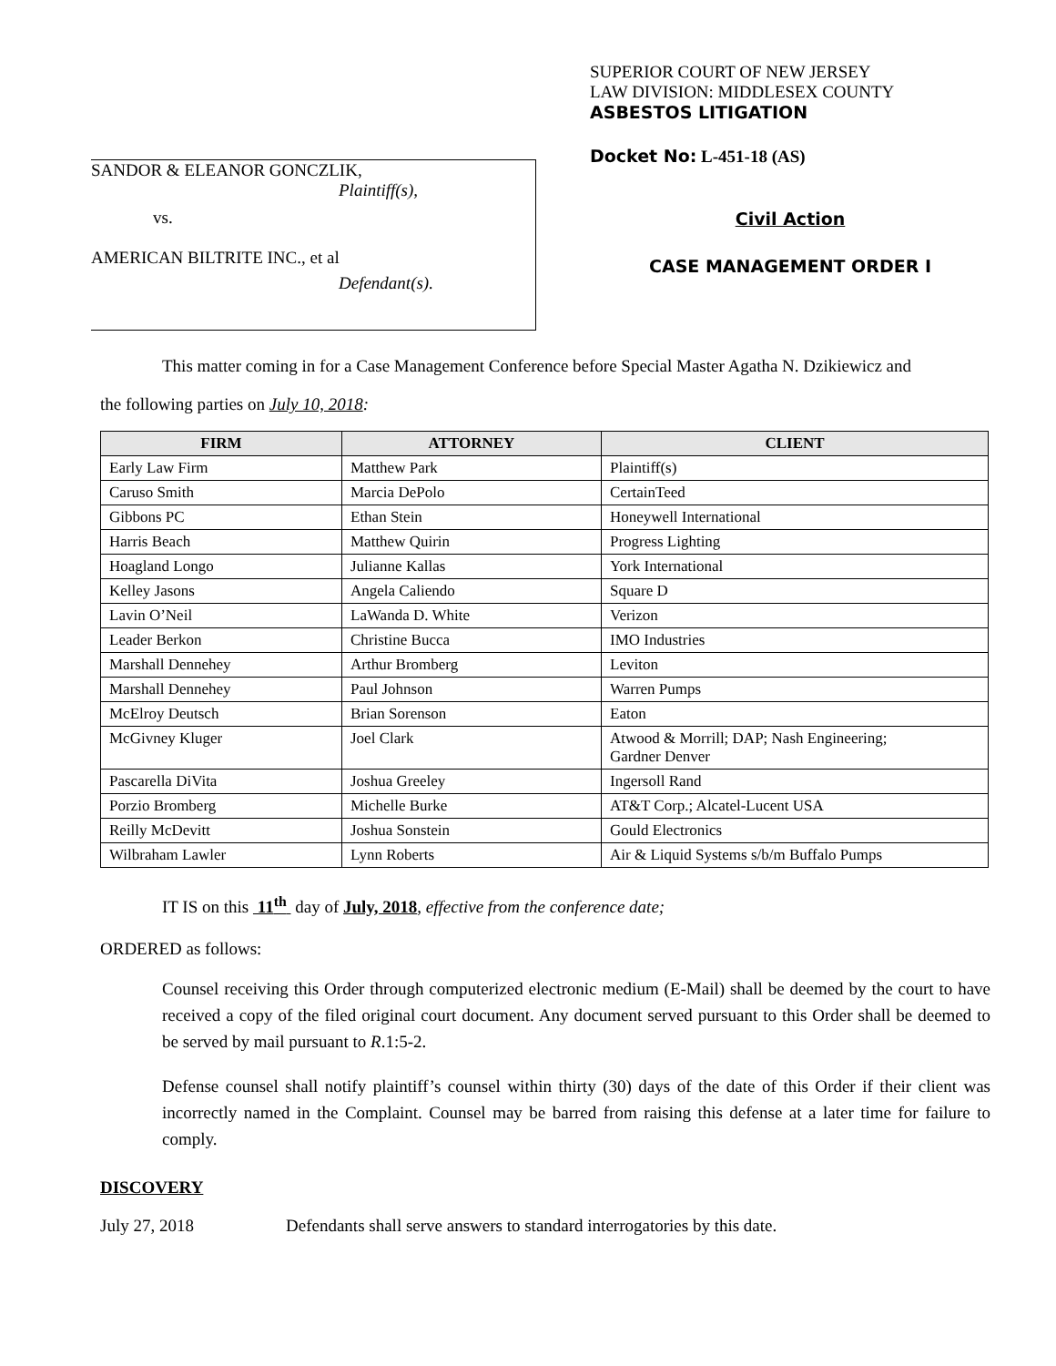SANDOR & ELEANOR GONCZLIK,
Plaintiff(s),
vs.
AMERICAN BILTRITE INC., et al
Defendant(s).
SUPERIOR COURT OF NEW JERSEY
LAW DIVISION: MIDDLESEX COUNTY
ASBESTOS LITIGATION
Docket No: L-451-18 (AS)
Civil Action
CASE MANAGEMENT ORDER I
This matter coming in for a Case Management Conference before Special Master Agatha N. Dzikiewicz and
the following parties on July 10, 2018:
| FIRM | ATTORNEY | CLIENT |
| --- | --- | --- |
| Early Law Firm | Matthew Park | Plaintiff(s) |
| Caruso Smith | Marcia DePolo | CertainTeed |
| Gibbons PC | Ethan Stein | Honeywell International |
| Harris Beach | Matthew Quirin | Progress Lighting |
| Hoagland Longo | Julianne Kallas | York International |
| Kelley Jasons | Angela Caliendo | Square D |
| Lavin O’Neil | LaWanda D. White | Verizon |
| Leader Berkon | Christine Bucca | IMO Industries |
| Marshall Dennehey | Arthur Bromberg | Leviton |
| Marshall Dennehey | Paul Johnson | Warren Pumps |
| McElroy Deutsch | Brian Sorenson | Eaton |
| McGivney Kluger | Joel Clark | Atwood & Morrill; DAP; Nash Engineering; Gardner Denver |
| Pascarella DiVita | Joshua Greeley | Ingersoll Rand |
| Porzio Bromberg | Michelle Burke | AT&T Corp.; Alcatel-Lucent USA |
| Reilly McDevitt | Joshua Sonstein | Gould Electronics |
| Wilbraham Lawler | Lynn Roberts | Air & Liquid Systems s/b/m Buffalo Pumps |
IT IS on this 11<sup>th</sup> day of July, 2018, effective from the conference date;
ORDERED as follows:
Counsel receiving this Order through computerized electronic medium (E-Mail) shall be deemed by the court to have received a copy of the filed original court document. Any document served pursuant to this Order shall be deemed to be served by mail pursuant to R.1:5-2.
Defense counsel shall notify plaintiff’s counsel within thirty (30) days of the date of this Order if their client was incorrectly named in the Complaint. Counsel may be barred from raising this defense at a later time for failure to comply.
DISCOVERY
July 27, 2018 Defendants shall serve answers to standard interrogatories by this date.